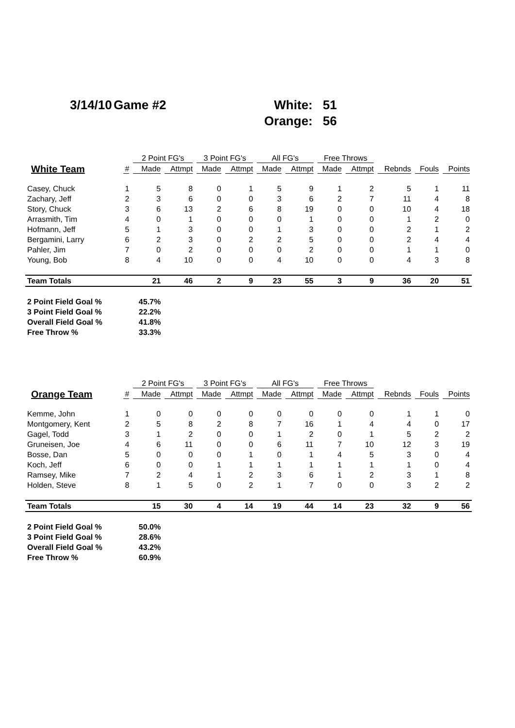3/14/10
Game #2
White:
51
Orange:
56
| | | 2 Point FG's | | 3 Point FG's | | All FG's | | Free Throws | | | | |
| --- | --- | --- | --- | --- | --- | --- | --- | --- | --- | --- | --- | --- |
| White Team | # | Made | Attmpt | Made | Attmpt | Made | Attmpt | Made | Attmpt | Rebnds | Fouls | Points |
| Casey, Chuck | 1 | 5 | 8 | 0 | 1 | 5 | 9 | 1 | 2 | 5 | 1 | 11 |
| Zachary, Jeff | 2 | 3 | 6 | 0 | 0 | 3 | 6 | 2 | 7 | 11 | 4 | 8 |
| Story, Chuck | 3 | 6 | 13 | 2 | 6 | 8 | 19 | 0 | 0 | 10 | 4 | 18 |
| Arrasmith, Tim | 4 | 0 | 1 | 0 | 0 | 0 | 1 | 0 | 0 | 1 | 2 | 0 |
| Hofmann, Jeff | 5 | 1 | 3 | 0 | 0 | 1 | 3 | 0 | 0 | 2 | 1 | 2 |
| Bergamini, Larry | 6 | 2 | 3 | 0 | 2 | 2 | 5 | 0 | 0 | 2 | 4 | 4 |
| Pahler, Jim | 7 | 0 | 2 | 0 | 0 | 0 | 2 | 0 | 0 | 1 | 1 | 0 |
| Young, Bob | 8 | 4 | 10 | 0 | 0 | 4 | 10 | 0 | 0 | 4 | 3 | 8 |
| Team Totals | | 21 | 46 | 2 | 9 | 23 | 55 | 3 | 9 | 36 | 20 | 51 |
| 2 Point Field Goal % | | 45.7% | | | | | | | | | | |
| 3 Point Field Goal % | | 22.2% | | | | | | | | | | |
| Overall Field Goal % | | 41.8% | | | | | | | | | | |
| Free Throw % | | 33.3% | | | | | | | | | | |
| | | 2 Point FG's | | 3 Point FG's | | All FG's | | Free Throws | | | | |
| --- | --- | --- | --- | --- | --- | --- | --- | --- | --- | --- | --- | --- |
| Orange Team | # | Made | Attmpt | Made | Attmpt | Made | Attmpt | Made | Attmpt | Rebnds | Fouls | Points |
| Kemme, John | 1 | 0 | 0 | 0 | 0 | 0 | 0 | 0 | 0 | 1 | 1 | 0 |
| Montgomery, Kent | 2 | 5 | 8 | 2 | 8 | 7 | 16 | 1 | 4 | 4 | 0 | 17 |
| Gagel, Todd | 3 | 1 | 2 | 0 | 0 | 1 | 2 | 0 | 1 | 5 | 2 | 2 |
| Gruneisen, Joe | 4 | 6 | 11 | 0 | 0 | 6 | 11 | 7 | 10 | 12 | 3 | 19 |
| Bosse, Dan | 5 | 0 | 0 | 0 | 1 | 0 | 1 | 4 | 5 | 3 | 0 | 4 |
| Koch, Jeff | 6 | 0 | 0 | 1 | 1 | 1 | 1 | 1 | 1 | 1 | 0 | 4 |
| Ramsey, Mike | 7 | 2 | 4 | 1 | 2 | 3 | 6 | 1 | 2 | 3 | 1 | 8 |
| Holden, Steve | 8 | 1 | 5 | 0 | 2 | 1 | 7 | 0 | 0 | 3 | 2 | 2 |
| Team Totals | | 15 | 30 | 4 | 14 | 19 | 44 | 14 | 23 | 32 | 9 | 56 |
| 2 Point Field Goal % | | 50.0% | | | | | | | | | | |
| 3 Point Field Goal % | | 28.6% | | | | | | | | | | |
| Overall Field Goal % | | 43.2% | | | | | | | | | | |
| Free Throw % | | 60.9% | | | | | | | | | | |